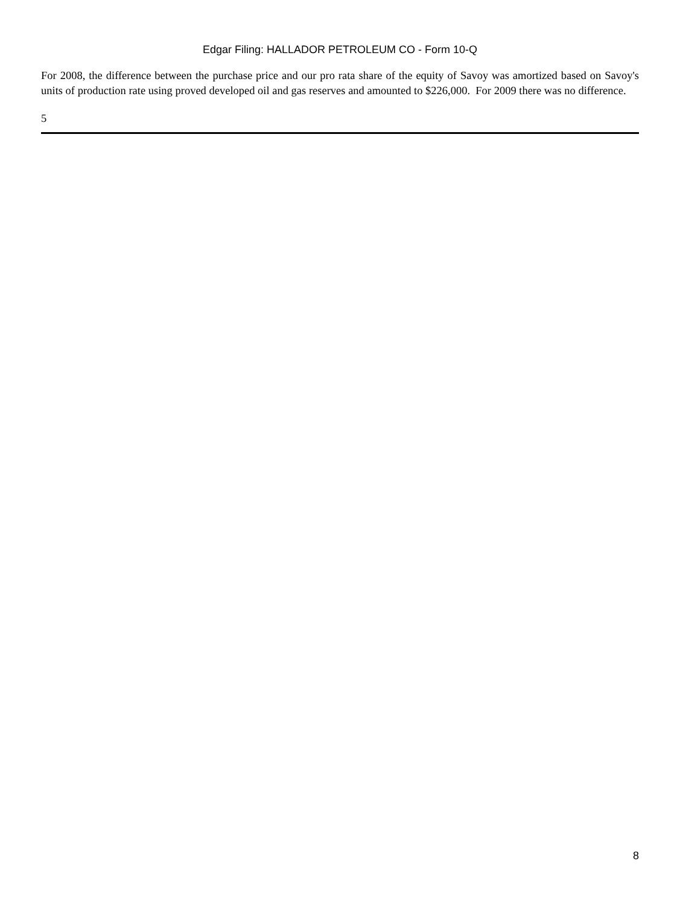Edgar Filing: HALLADOR PETROLEUM CO - Form 10-Q
For 2008, the difference between the purchase price and our pro rata share of the equity of Savoy was amortized based on Savoy's units of production rate using proved developed oil and gas reserves and amounted to $226,000. For 2009 there was no difference.
5
8